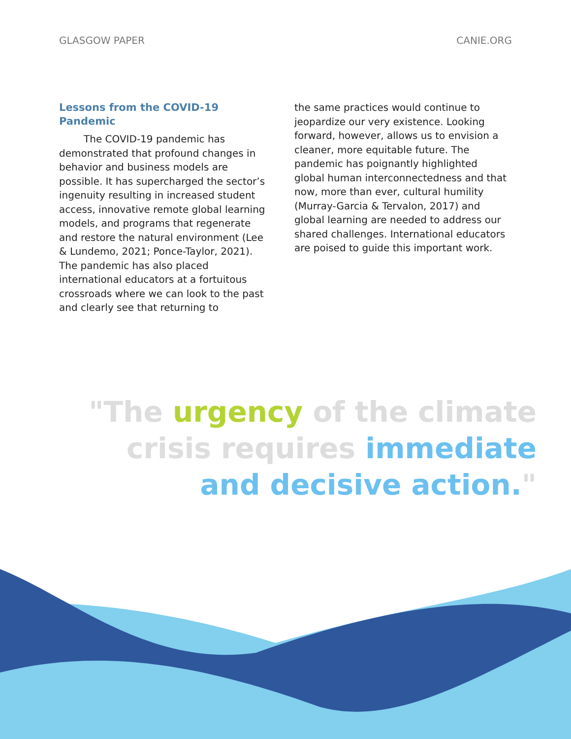GLASGOW PAPER CANIE.ORG
Lessons from the COVID-19 Pandemic
   The COVID-19 pandemic has demonstrated that profound changes in behavior and business models are possible. It has supercharged the sector’s ingenuity resulting in increased student access, innovative remote global learning models, and programs that regenerate and restore the natural environment (Lee & Lundemo, 2021; Ponce-Taylor, 2021). The pandemic has also placed international educators at a fortuitous crossroads where we can look to the past and clearly see that returning to
the same practices would continue to jeopardize our very existence. Looking forward, however, allows us to envision a cleaner, more equitable future. The pandemic has poignantly highlighted global human interconnectedness and that now, more than ever, cultural humility (Murray-Garcia & Tervalon, 2017) and global learning are needed to address our shared challenges. International educators are poised to guide this important work.
"The urgency of the climate
crisis requires immediate
and decisive action."